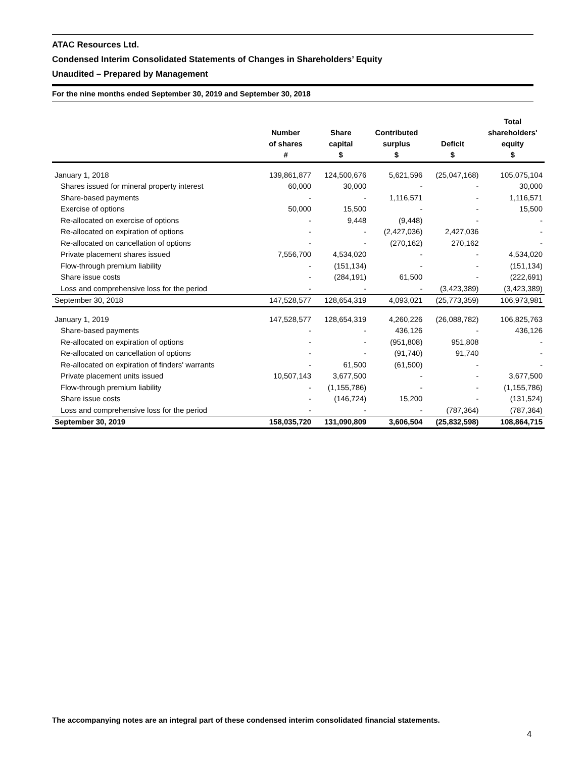ATAC Resources Ltd.
Condensed Interim Consolidated Statements of Changes in Shareholders’ Equity
Unaudited – Prepared by Management
For the nine months ended September 30, 2019 and September 30, 2018
| | Number of shares # | Share capital $ | Contributed surplus $ | Deficit $ | Total shareholders' equity $ |
| --- | --- | --- | --- | --- | --- |
| January 1, 2018 | 139,861,877 | 124,500,676 | 5,621,596 | (25,047,168) | 105,075,104 |
| Shares issued for mineral property interest | 60,000 | 30,000 | - | - | 30,000 |
| Share-based payments | - | - | 1,116,571 | - | 1,116,571 |
| Exercise of options | 50,000 | 15,500 | - | - | 15,500 |
| Re-allocated on exercise of options | - | 9,448 | (9,448) | - | - |
| Re-allocated on expiration of options | - | - | (2,427,036) | 2,427,036 | - |
| Re-allocated on cancellation of options | - | - | (270,162) | 270,162 | - |
| Private placement shares issued | 7,556,700 | 4,534,020 | - | - | 4,534,020 |
| Flow-through premium liability | - | (151,134) | - | - | (151,134) |
| Share issue costs | - | (284,191) | 61,500 | - | (222,691) |
| Loss and comprehensive loss for the period | - | - | - | (3,423,389) | (3,423,389) |
| September 30, 2018 | 147,528,577 | 128,654,319 | 4,093,021 | (25,773,359) | 106,973,981 |
| January 1, 2019 | 147,528,577 | 128,654,319 | 4,260,226 | (26,088,782) | 106,825,763 |
| Share-based payments | - | - | 436,126 | - | 436,126 |
| Re-allocated on expiration of options | - | - | (951,808) | 951,808 | - |
| Re-allocated on cancellation of options | - | - | (91,740) | 91,740 | - |
| Re-allocated on expiration of finders' warrants | - | 61,500 | (61,500) | - | - |
| Private placement units issued | 10,507,143 | 3,677,500 | - | - | 3,677,500 |
| Flow-through premium liability | - | (1,155,786) | - | - | (1,155,786) |
| Share issue costs | - | (146,724) | 15,200 | - | (131,524) |
| Loss and comprehensive loss for the period | - | - | - | (787,364) | (787,364) |
| September 30, 2019 | 158,035,720 | 131,090,809 | 3,606,504 | (25,832,598) | 108,864,715 |
The accompanying notes are an integral part of these condensed interim consolidated financial statements.
4